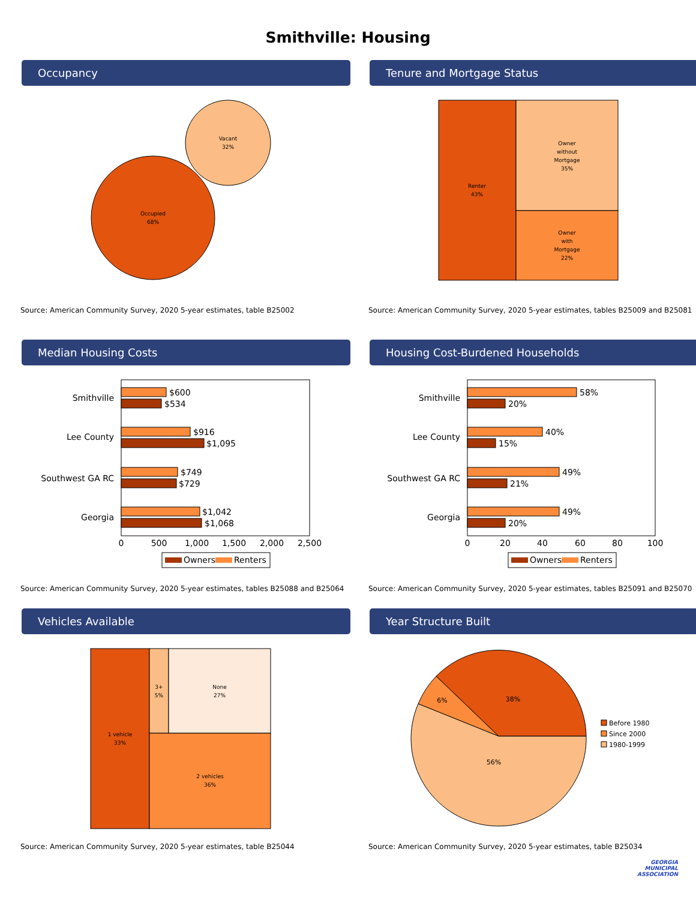Smithville: Housing
Occupancy
Occupied
68%
Vacant
32%
Source: American Community Survey, 2020 5-year estimates, table B25002
Tenure and Mortgage Status
Renter
43%
Owner
without
Mortgage
35%
Owner
with
Mortgage
22%
Source: American Community Survey, 2020 5-year estimates, tables B25009 and B25081
Median Housing Costs
Smithville
Lee County
Southwest GA RC
Georgia
$600
$534
$916
$1,095
$749
$729
$1,042
$1,068
0
500
1,000
1,500
2,000
2,500
Owners
Renters
Source: American Community Survey, 2020 5-year estimates, tables B25088 and B25064
Housing Cost-Burdened Households
Smithville
Lee County
Southwest GA RC
Georgia
58%
20%
40%
15%
49%
21%
49%
20%
0
20
40
60
80
100
Owners
Renters
Source: American Community Survey, 2020 5-year estimates, tables B25091 and B25070
Vehicles Available
1 vehicle
33%
3+
5%
None
27%
2 vehicles
36%
Source: American Community Survey, 2020 5-year estimates, table B25044
Year Structure Built
38%
6%
56%
Before 1980
Since 2000
1980-1999
Source: American Community Survey, 2020 5-year estimates, table B25034
GEORGIA
MUNICIPAL
ASSOCIATION